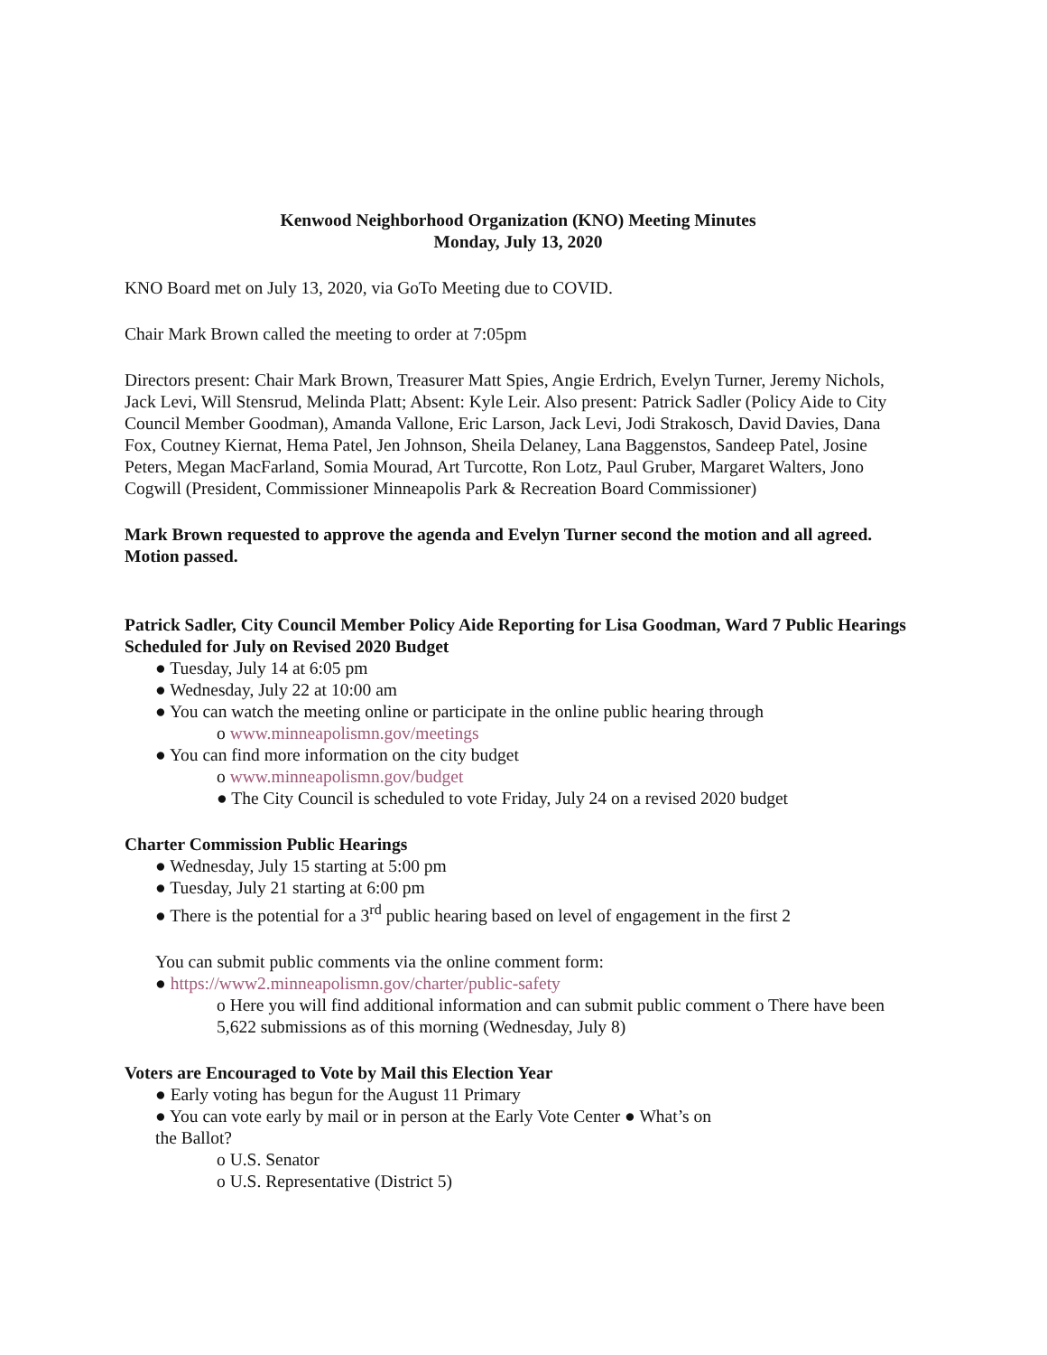Kenwood Neighborhood Organization (KNO) Meeting Minutes
Monday, July 13, 2020
KNO Board met on July 13, 2020, via GoTo Meeting due to COVID.
Chair Mark Brown called the meeting to order at 7:05pm
Directors present: Chair Mark Brown, Treasurer Matt Spies, Angie Erdrich, Evelyn Turner, Jeremy Nichols, Jack Levi, Will Stensrud, Melinda Platt; Absent: Kyle Leir. Also present: Patrick Sadler (Policy Aide to City Council Member Goodman), Amanda Vallone, Eric Larson, Jack Levi, Jodi Strakosch, David Davies, Dana Fox, Coutney Kiernat, Hema Patel, Jen Johnson, Sheila Delaney, Lana Baggenstos, Sandeep Patel, Josine Peters, Megan MacFarland, Somia Mourad, Art Turcotte, Ron Lotz, Paul Gruber, Margaret Walters, Jono Cogwill (President, Commissioner Minneapolis Park & Recreation Board Commissioner)
Mark Brown requested to approve the agenda and Evelyn Turner second the motion and all agreed. Motion passed.
Patrick Sadler, City Council Member Policy Aide Reporting for Lisa Goodman, Ward 7 Public Hearings Scheduled for July on Revised 2020 Budget
● Tuesday, July 14 at 6:05 pm
● Wednesday, July 22 at 10:00 am
● You can watch the meeting online or participate in the online public hearing through
o www.minneapolismn.gov/meetings
● You can find more information on the city budget
o www.minneapolismn.gov/budget
● The City Council is scheduled to vote Friday, July 24 on a revised 2020 budget
Charter Commission Public Hearings
● Wednesday, July 15 starting at 5:00 pm
● Tuesday, July 21 starting at 6:00 pm
● There is the potential for a 3<sup>rd</sup> public hearing based on level of engagement in the first 2
You can submit public comments via the online comment form:
● https://www2.minneapolismn.gov/charter/public-safety
o Here you will find additional information and can submit public comment o There have been 5,622 submissions as of this morning (Wednesday, July 8)
Voters are Encouraged to Vote by Mail this Election Year
● Early voting has begun for the August 11 Primary
● You can vote early by mail or in person at the Early Vote Center ● What’s on
the Ballot?
o U.S. Senator
o U.S. Representative (District 5)